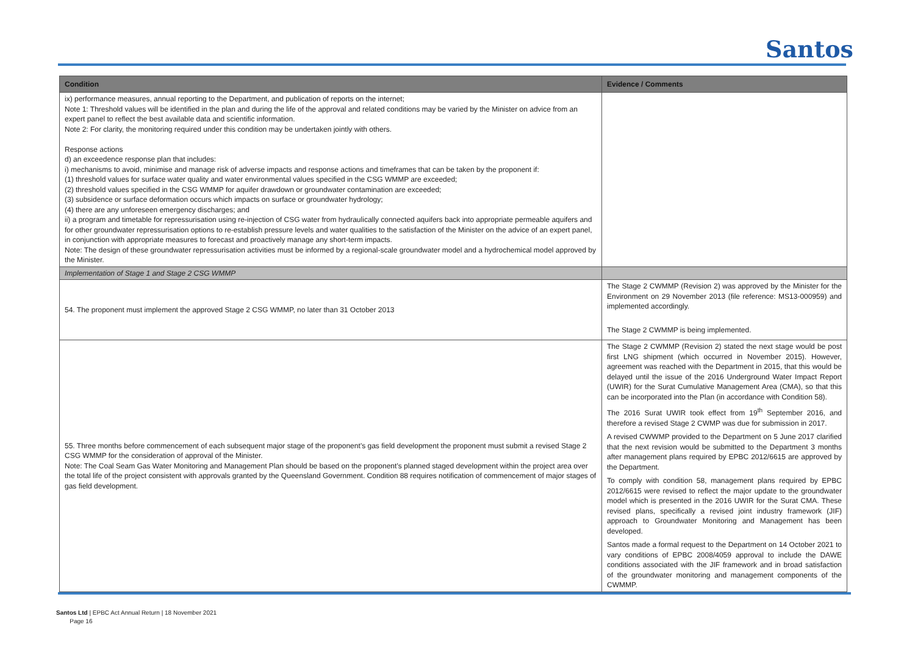Santos
| Condition | Evidence / Comments |
| --- | --- |
| ix) performance measures, annual reporting to the Department, and publication of reports on the internet; Note 1: Threshold values will be identified in the plan and during the life of the approval and related conditions may be varied by the Minister on advice from an expert panel to reflect the best available data and scientific information. Note 2: For clarity, the monitoring required under this condition may be undertaken jointly with others. Response actions d) an exceedence response plan that includes: i) mechanisms to avoid, minimise and manage risk of adverse impacts and response actions and timeframes that can be taken by the proponent if: (1) threshold values for surface water quality and water environmental values specified in the CSG WMMP are exceeded; (2) threshold values specified in the CSG WMMP for aquifer drawdown or groundwater contamination are exceeded; (3) subsidence or surface deformation occurs which impacts on surface or groundwater hydrology; (4) there are any unforeseen emergency discharges; and ii) a program and timetable for repressurisation using re-injection of CSG water from hydraulically connected aquifers back into appropriate permeable aquifers and for other groundwater repressurisation options to re-establish pressure levels and water qualities to the satisfaction of the Minister on the advice of an expert panel, in conjunction with appropriate measures to forecast and proactively manage any short-term impacts. Note: The design of these groundwater repressurisation activities must be informed by a regional-scale groundwater model and a hydrochemical model approved by the Minister. | |
| Implementation of Stage 1 and Stage 2 CSG WMMP | |
| 54. The proponent must implement the approved Stage 2 CSG WMMP, no later than 31 October 2013 | The Stage 2 CWMMP (Revision 2) was approved by the Minister for the Environment on 29 November 2013 (file reference: MS13-000959) and implemented accordingly. The Stage 2 CWMMP is being implemented. |
| 55. Three months before commencement of each subsequent major stage of the proponent’s gas field development the proponent must submit a revised Stage 2 CSG WMMP for the consideration of approval of the Minister. Note: The Coal Seam Gas Water Monitoring and Management Plan should be based on the proponent’s planned staged development within the project area over the total life of the project consistent with approvals granted by the Queensland Government. Condition 88 requires notification of commencement of major stages of gas field development. | The Stage 2 CWMMP (Revision 2) stated the next stage would be post first LNG shipment (which occurred in November 2015). However, agreement was reached with the Department in 2015, that this would be delayed until the issue of the 2016 Underground Water Impact Report (UWIR) for the Surat Cumulative Management Area (CMA), so that this can be incorporated into the Plan (in accordance with Condition 58). The 2016 Surat UWIR took effect from 19<sup>th</sup> September 2016, and therefore a revised Stage 2 CWMP was due for submission in 2017. A revised CWWMP provided to the Department on 5 June 2017 clarified that the next revision would be submitted to the Department 3 months after management plans required by EPBC 2012/6615 are approved by the Department. To comply with condition 58, management plans required by EPBC 2012/6615 were revised to reflect the major update to the groundwater model which is presented in the 2016 UWIR for the Surat CMA. These revised plans, specifically a revised joint industry framework (JIF) approach to Groundwater Monitoring and Management has been developed. Santos made a formal request to the Department on 14 October 2021 to vary conditions of EPBC 2008/4059 approval to include the DAWE conditions associated with the JIF framework and in broad satisfaction of the groundwater monitoring and management components of the CWMMP. |
Santos Ltd | EPBC Act Annual Return | 18 November 2021
Page 16